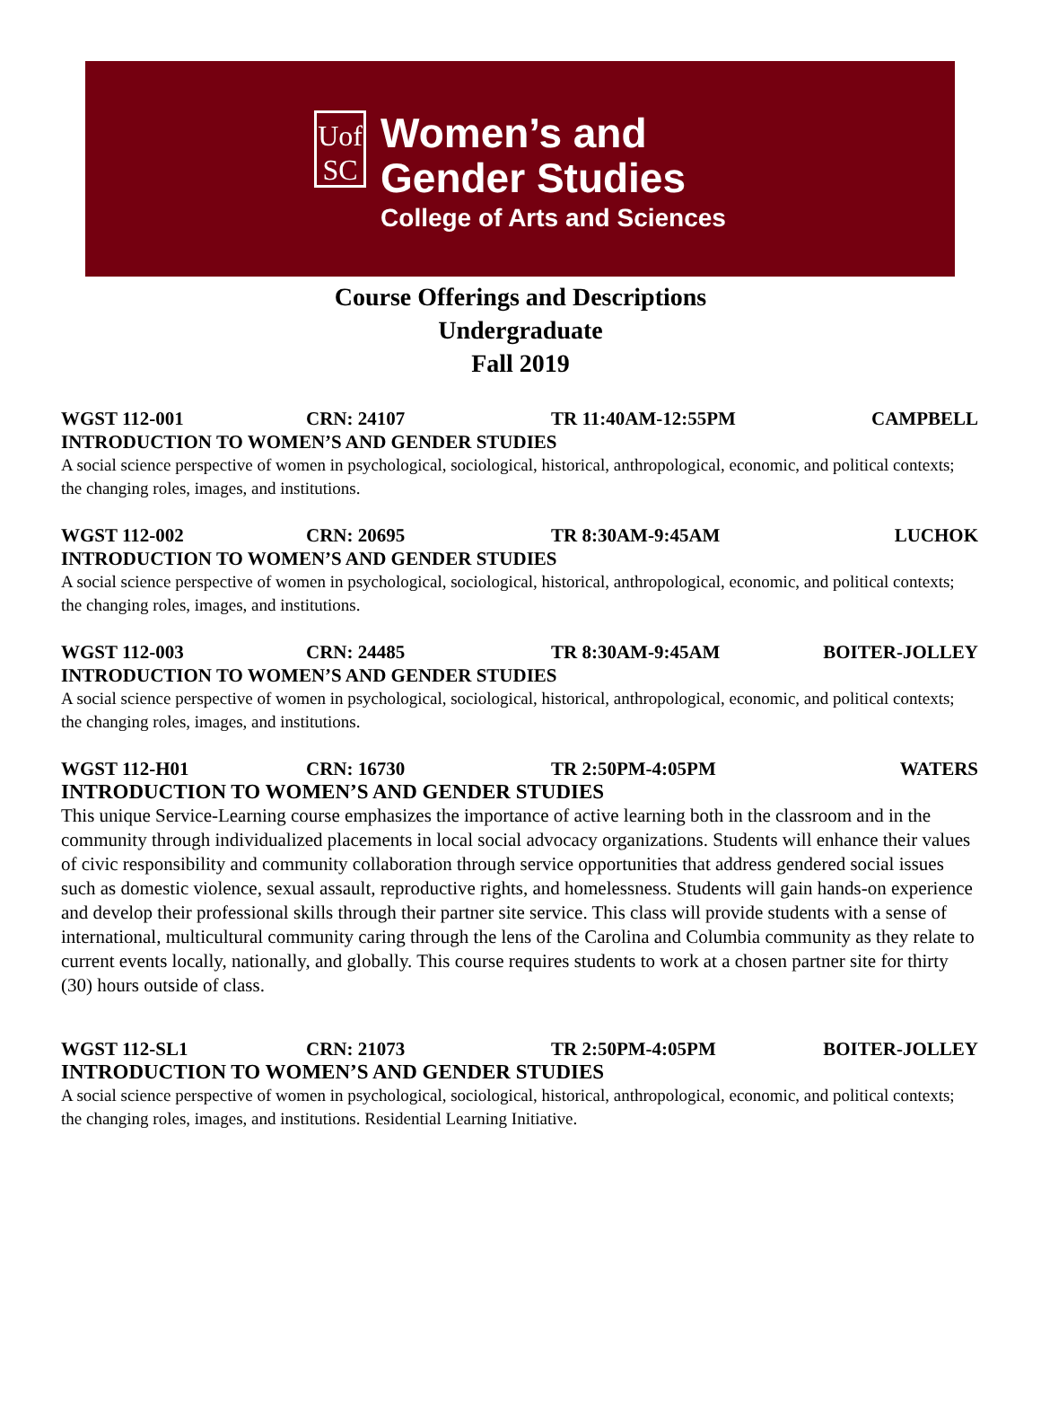Uof
SC
Women’s and
Gender Studies
College of Arts and Sciences
Course Offerings and Descriptions
Undergraduate
Fall 2019
WGST 112-001 CRN: 24107 TR 11:40AM-12:55PM CAMPBELL
INTRODUCTION TO WOMEN’S AND GENDER STUDIES
A social science perspective of women in psychological, sociological, historical, anthropological, economic, and political contexts; the changing roles, images, and institutions.
WGST 112-002 CRN: 20695 TR 8:30AM-9:45AM LUCHOK
INTRODUCTION TO WOMEN’S AND GENDER STUDIES
A social science perspective of women in psychological, sociological, historical, anthropological, economic, and political contexts; the changing roles, images, and institutions.
WGST 112-003 CRN: 24485 TR 8:30AM-9:45AM BOITER-JOLLEY
INTRODUCTION TO WOMEN’S AND GENDER STUDIES
A social science perspective of women in psychological, sociological, historical, anthropological, economic, and political contexts; the changing roles, images, and institutions.
WGST 112-H01 CRN: 16730 TR 2:50PM-4:05PM WATERS
INTRODUCTION TO WOMEN’S AND GENDER STUDIES
This unique Service-Learning course emphasizes the importance of active learning both in the classroom and in the community through individualized placements in local social advocacy organizations. Students will enhance their values of civic responsibility and community collaboration through service opportunities that address gendered social issues such as domestic violence, sexual assault, reproductive rights, and homelessness. Students will gain hands-on experience and develop their professional skills through their partner site service. This class will provide students with a sense of international, multicultural community caring through the lens of the Carolina and Columbia community as they relate to current events locally, nationally, and globally. This course requires students to work at a chosen partner site for thirty (30) hours outside of class.
WGST 112-SL1 CRN: 21073 TR 2:50PM-4:05PM BOITER-JOLLEY
INTRODUCTION TO WOMEN’S AND GENDER STUDIES
A social science perspective of women in psychological, sociological, historical, anthropological, economic, and political contexts; the changing roles, images, and institutions. Residential Learning Initiative.